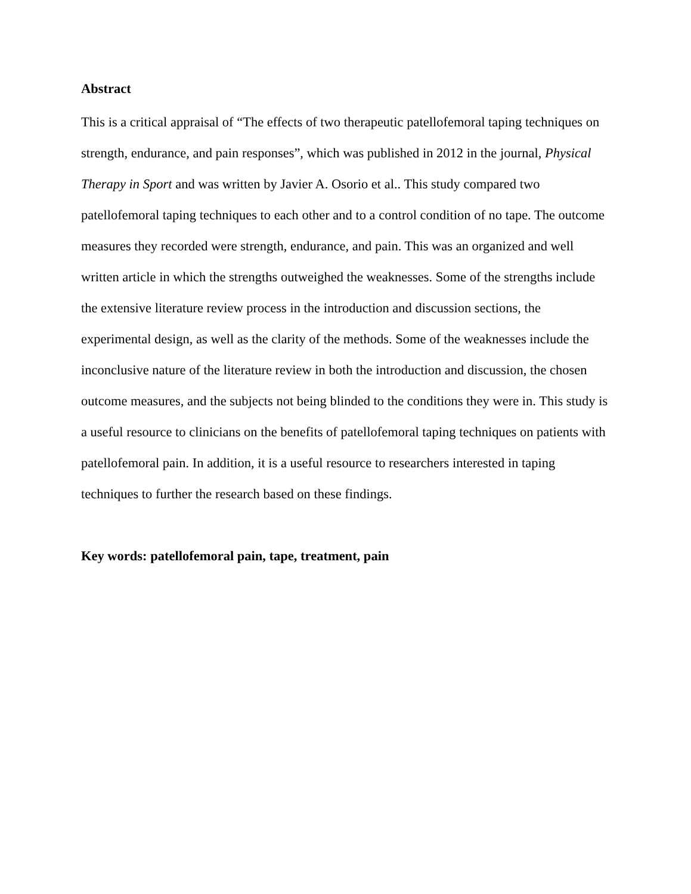Abstract
This is a critical appraisal of “The effects of two therapeutic patellofemoral taping techniques on strength, endurance, and pain responses”, which was published in 2012 in the journal, Physical Therapy in Sport and was written by Javier A. Osorio et al.. This study compared two patellofemoral taping techniques to each other and to a control condition of no tape. The outcome measures they recorded were strength, endurance, and pain. This was an organized and well written article in which the strengths outweighed the weaknesses. Some of the strengths include the extensive literature review process in the introduction and discussion sections, the experimental design, as well as the clarity of the methods. Some of the weaknesses include the inconclusive nature of the literature review in both the introduction and discussion, the chosen outcome measures, and the subjects not being blinded to the conditions they were in. This study is a useful resource to clinicians on the benefits of patellofemoral taping techniques on patients with patellofemoral pain. In addition, it is a useful resource to researchers interested in taping techniques to further the research based on these findings.
Key words: patellofemoral pain, tape, treatment, pain